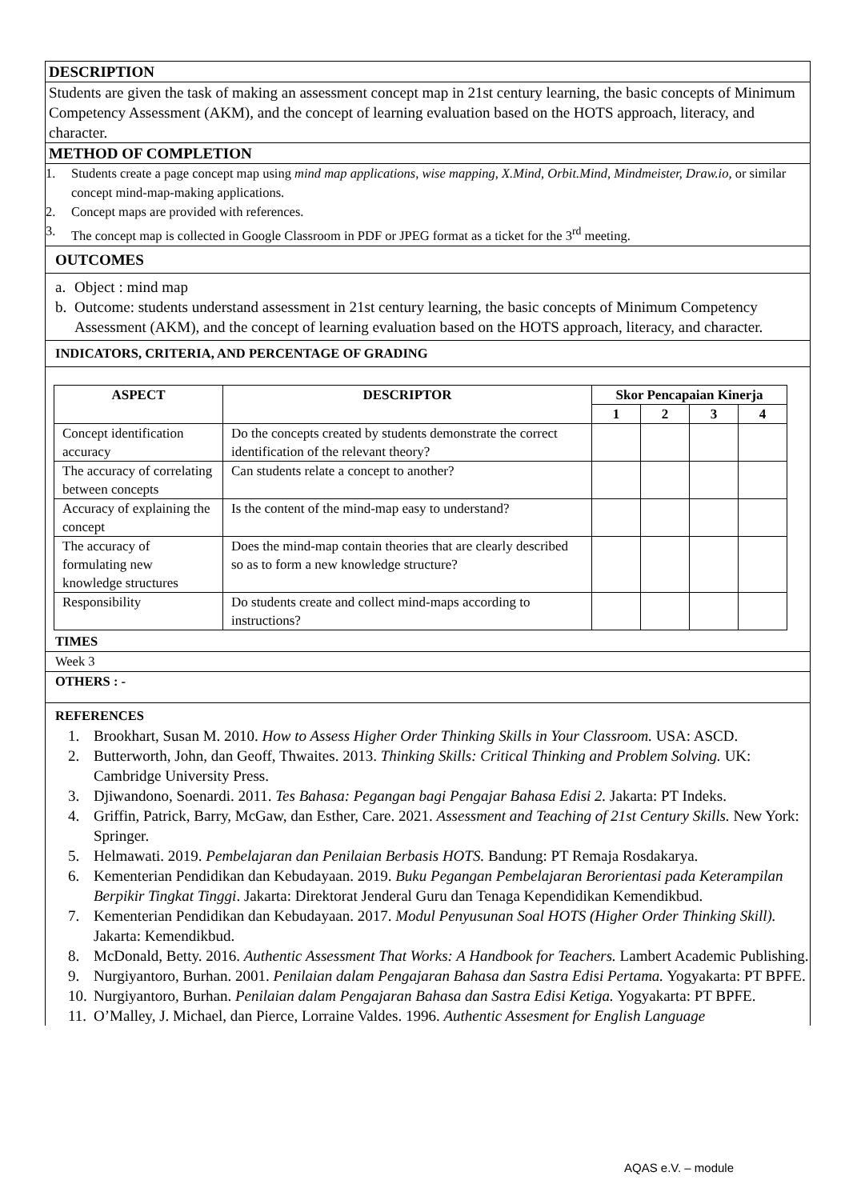DESCRIPTION
Students are given the task of making an assessment concept map in 21st century learning, the basic concepts of Minimum Competency Assessment (AKM), and the concept of learning evaluation based on the HOTS approach, literacy, and character.
METHOD OF COMPLETION
1. Students create a page concept map using mind map applications, wise mapping, X.Mind, Orbit.Mind, Mindmeister, Draw.io, or similar concept mind-map-making applications.
2. Concept maps are provided with references.
3. The concept map is collected in Google Classroom in PDF or JPEG format as a ticket for the 3<sup>rd</sup> meeting.
OUTCOMES
a. Object : mind map
b. Outcome: students understand assessment in 21st century learning, the basic concepts of Minimum Competency Assessment (AKM), and the concept of learning evaluation based on the HOTS approach, literacy, and character.
INDICATORS, CRITERIA, AND PERCENTAGE OF GRADING
| ASPECT | DESCRIPTOR | Skor Pencapaian Kinerja | | | |
| --- | --- | --- | --- | --- | --- |
| | | 1 | 2 | 3 | 4 |
| Concept identification accuracy | Do the concepts created by students demonstrate the correct identification of the relevant theory? | | | | |
| The accuracy of correlating between concepts | Can students relate a concept to another? | | | | |
| Accuracy of explaining the concept | Is the content of the mind-map easy to understand? | | | | |
| The accuracy of formulating new knowledge structures | Does the mind-map contain theories that are clearly described so as to form a new knowledge structure? | | | | |
| Responsibility | Do students create and collect mind-maps according to instructions? | | | | |
TIMES
Week 3
OTHERS : -
REFERENCES
1. Brookhart, Susan M. 2010. How to Assess Higher Order Thinking Skills in Your Classroom. USA: ASCD.
2. Butterworth, John, dan Geoff, Thwaites. 2013. Thinking Skills: Critical Thinking and Problem Solving. UK: Cambridge University Press.
3. Djiwandono, Soenardi. 2011. Tes Bahasa: Pegangan bagi Pengajar Bahasa Edisi 2. Jakarta: PT Indeks.
4. Griffin, Patrick, Barry, McGaw, dan Esther, Care. 2021. Assessment and Teaching of 21st Century Skills. New York: Springer.
5. Helmawati. 2019. Pembelajaran dan Penilaian Berbasis HOTS. Bandung: PT Remaja Rosdakarya.
6. Kementerian Pendidikan dan Kebudayaan. 2019. Buku Pegangan Pembelajaran Berorientasi pada Keterampilan Berpikir Tingkat Tinggi. Jakarta: Direktorat Jenderal Guru dan Tenaga Kependidikan Kemendikbud.
7. Kementerian Pendidikan dan Kebudayaan. 2017. Modul Penyusunan Soal HOTS (Higher Order Thinking Skill). Jakarta: Kemendikbud.
8. McDonald, Betty. 2016. Authentic Assessment That Works: A Handbook for Teachers. Lambert Academic Publishing.
9. Nurgiyantoro, Burhan. 2001. Penilaian dalam Pengajaran Bahasa dan Sastra Edisi Pertama. Yogyakarta: PT BPFE.
10. Nurgiyantoro, Burhan. Penilaian dalam Pengajaran Bahasa dan Sastra Edisi Ketiga. Yogyakarta: PT BPFE.
11. O’Malley, J. Michael, dan Pierce, Lorraine Valdes. 1996. Authentic Assesment for English Language
AQAS e.V. – module